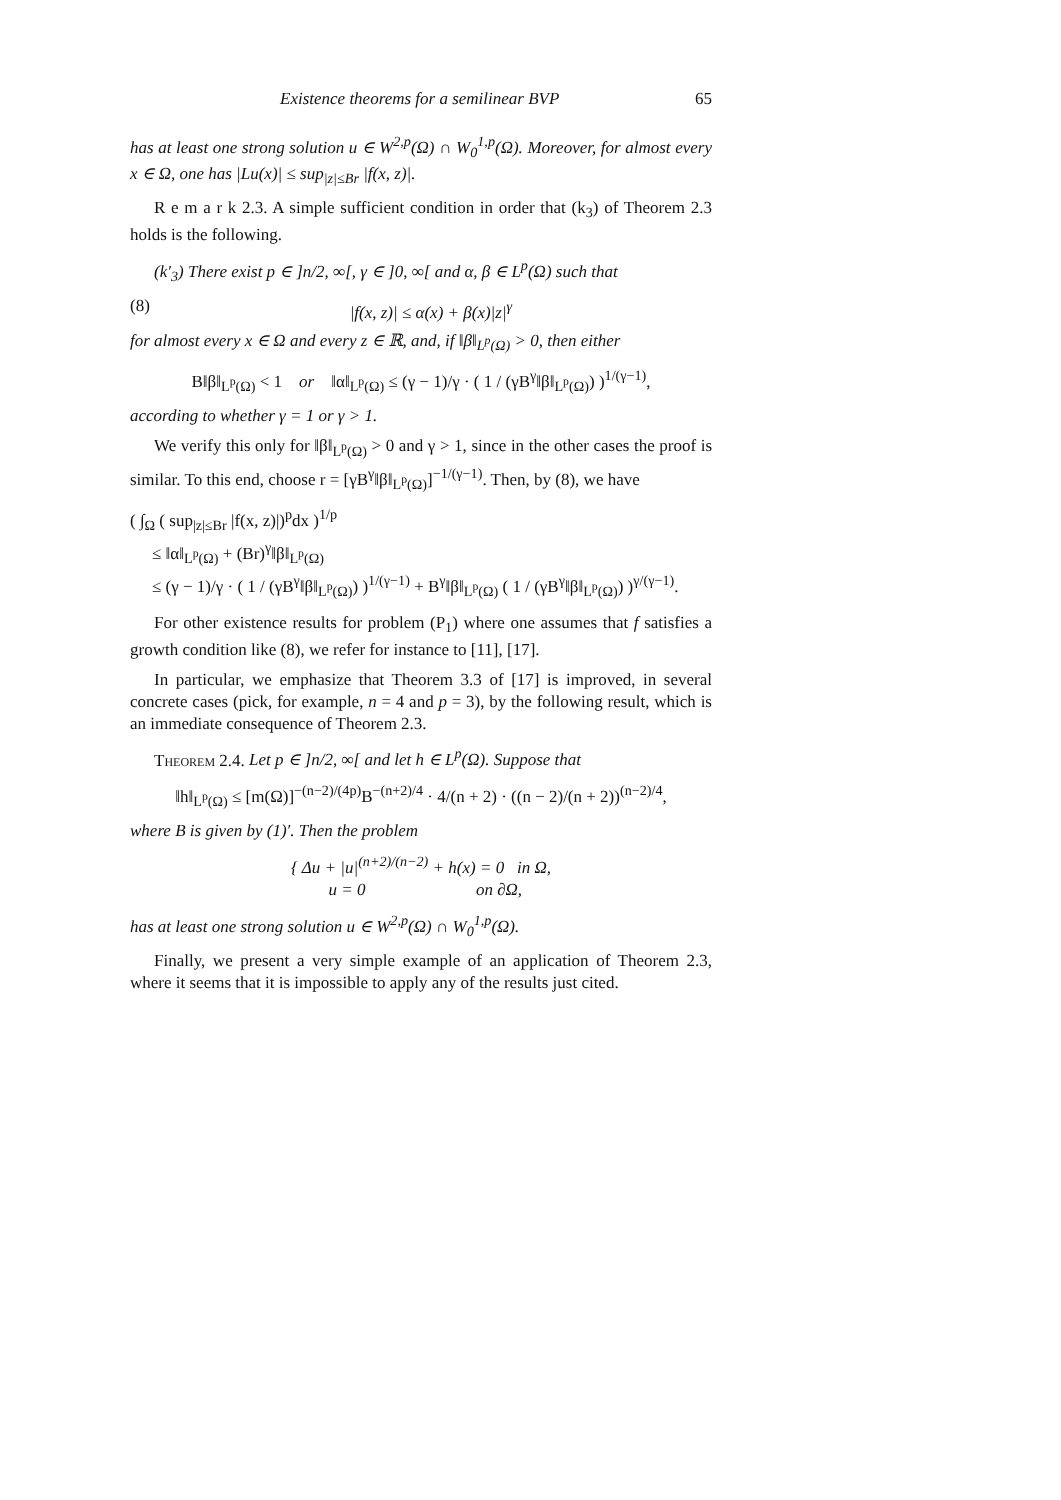Existence theorems for a semilinear BVP 65
has at least one strong solution u ∈ W<sup>2,p</sup>(Ω) ∩ W<sub>0</sub><sup>1,p</sup>(Ω). Moreover, for almost every x ∈ Ω, one has |Lu(x)| ≤ sup<sub>|z|≤Br</sub> |f(x, z)|.
R e m a r k 2.3. A simple sufficient condition in order that (k<sub>3</sub>) of Theorem 2.3 holds is the following.
(k′<sub>3</sub>) There exist p ∈ ]n/2, ∞[, γ ∈ ]0, ∞[ and α, β ∈ L<sup>p</sup>(Ω) such that
(8) |f(x, z)| ≤ α(x) + β(x)|z|<sup>γ</sup>
for almost every x ∈ Ω and every z ∈ ℝ, and, if ‖β‖<sub>L<sup>p</sup>(Ω)</sub> > 0, then either
B‖β‖<sub>L<sup>p</sup>(Ω)</sub> < 1 or ‖α‖<sub>L<sup>p</sup>(Ω)</sub> ≤ (γ − 1)/γ · ( 1 / (γB<sup>γ</sup>‖β‖<sub>L<sup>p</sup>(Ω)</sub>) )<sup>1/(γ−1)</sup>,
according to whether γ = 1 or γ > 1.
We verify this only for ‖β‖<sub>L<sup>p</sup>(Ω)</sub> > 0 and γ > 1, since in the other cases the proof is similar. To this end, choose r = [γB<sup>γ</sup>‖β‖<sub>L<sup>p</sup>(Ω)</sub>]<sup>−1/(γ−1)</sup>. Then, by (8), we have
( ∫<sub>Ω</sub> ( sup<sub>|z|≤Br</sub> |f(x, z)|)<sup>p</sup>dx )<sup>1/p</sup>
≤ ‖α‖<sub>L<sup>p</sup>(Ω)</sub> + (Br)<sup>γ</sup>‖β‖<sub>L<sup>p</sup>(Ω)</sub>
≤ (γ − 1)/γ · ( 1 / (γB<sup>γ</sup>‖β‖<sub>L<sup>p</sup>(Ω)</sub>) )<sup>1/(γ−1)</sup> + B<sup>γ</sup>‖β‖<sub>L<sup>p</sup>(Ω)</sub> ( 1 / (γB<sup>γ</sup>‖β‖<sub>L<sup>p</sup>(Ω)</sub>) )<sup>γ/(γ−1)</sup>.
For other existence results for problem (P<sub>1</sub>) where one assumes that f satisfies a growth condition like (8), we refer for instance to [11], [17].
In particular, we emphasize that Theorem 3.3 of [17] is improved, in several concrete cases (pick, for example, n = 4 and p = 3), by the following result, which is an immediate consequence of Theorem 2.3.
Theorem 2.4. Let p ∈ ]n/2, ∞[ and let h ∈ L<sup>p</sup>(Ω). Suppose that
‖h‖<sub>L<sup>p</sup>(Ω)</sub> ≤ [m(Ω)]<sup>−(n−2)/(4p)</sup>B<sup>−(n+2)/4</sup> · 4/(n + 2) · ((n − 2)/(n + 2))<sup>(n−2)/4</sup>,
where B is given by (1)′. Then the problem
{ Δu + |u|<sup>(n+2)/(n−2)</sup> + h(x) = 0 in Ω,
u = 0 on ∂Ω,
has at least one strong solution u ∈ W<sup>2,p</sup>(Ω) ∩ W<sub>0</sub><sup>1,p</sup>(Ω).
Finally, we present a very simple example of an application of Theorem 2.3, where it seems that it is impossible to apply any of the results just cited.